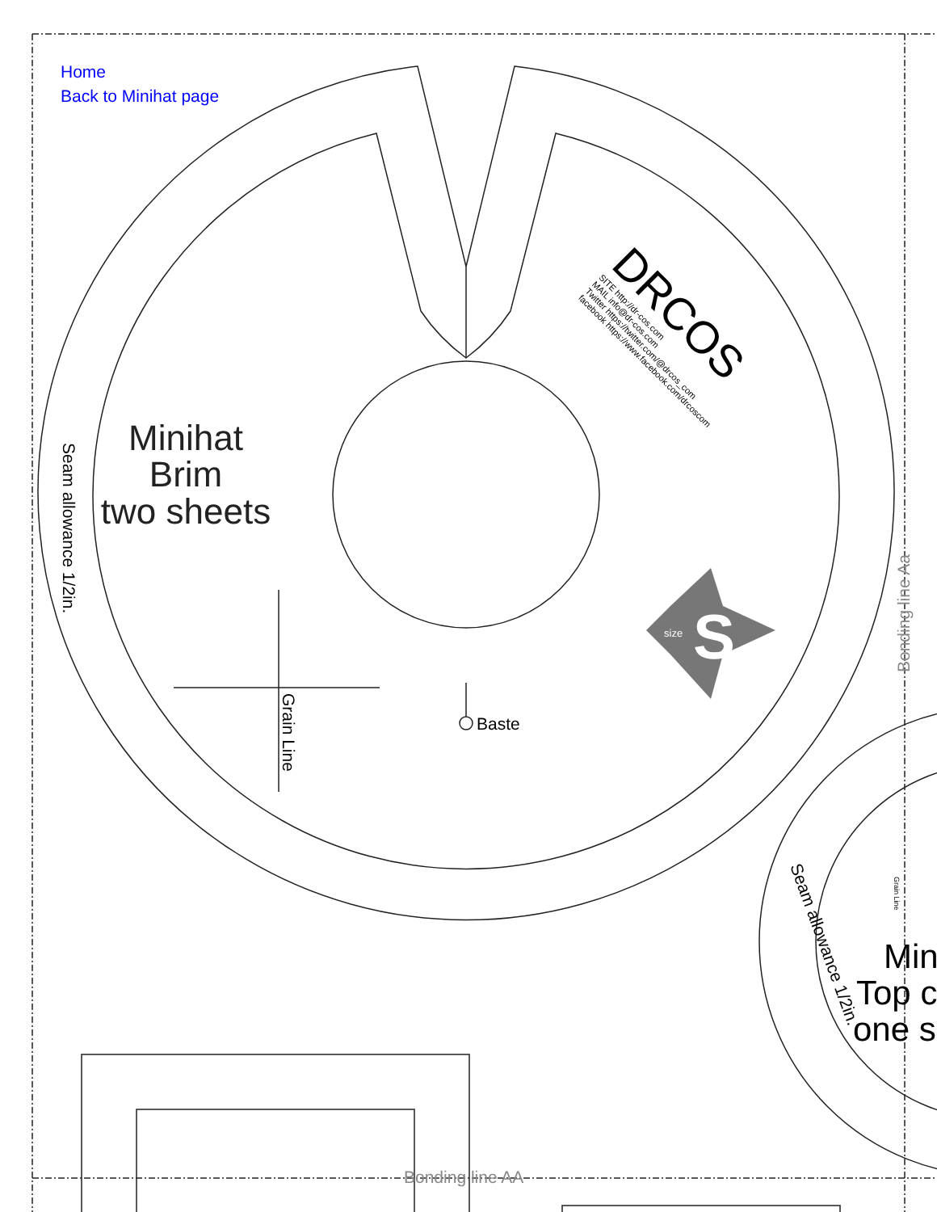Home
Back to Minihat page
size
S
Minihat
Brim
two sheets
Baste
Grain Line
Seam allowance 1/2in.
Seam allowance 1/2in.
Bonding line Aa
Bonding line AA
DRCOS
SITE http://dr-cos.com
MAIL info@dr-cos.com
Twitter https://twitter.com/@drcos_com
facebook https://www.facebook.com/drcoscom
Min
Top c
one s
Grain Line